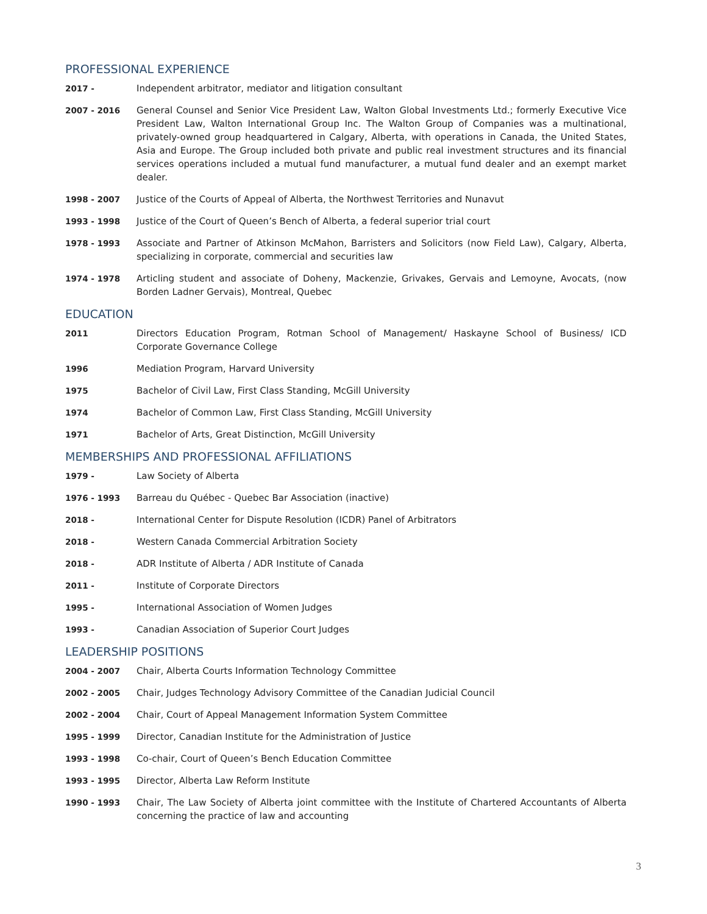PROFESSIONAL EXPERIENCE
2017 - Independent arbitrator, mediator and litigation consultant
2007 - 2016 General Counsel and Senior Vice President Law, Walton Global Investments Ltd.; formerly Executive Vice President Law, Walton International Group Inc. The Walton Group of Companies was a multinational, privately-owned group headquartered in Calgary, Alberta, with operations in Canada, the United States, Asia and Europe. The Group included both private and public real investment structures and its financial services operations included a mutual fund manufacturer, a mutual fund dealer and an exempt market dealer.
1998 - 2007 Justice of the Courts of Appeal of Alberta, the Northwest Territories and Nunavut
1993 - 1998 Justice of the Court of Queen’s Bench of Alberta, a federal superior trial court
1978 - 1993 Associate and Partner of Atkinson McMahon, Barristers and Solicitors (now Field Law), Calgary, Alberta, specializing in corporate, commercial and securities law
1974 - 1978 Articling student and associate of Doheny, Mackenzie, Grivakes, Gervais and Lemoyne, Avocats, (now Borden Ladner Gervais), Montreal, Quebec
EDUCATION
2011 Directors Education Program, Rotman School of Management/ Haskayne School of Business/ ICD Corporate Governance College
1996 Mediation Program, Harvard University
1975 Bachelor of Civil Law, First Class Standing, McGill University
1974 Bachelor of Common Law, First Class Standing, McGill University
1971 Bachelor of Arts, Great Distinction, McGill University
MEMBERSHIPS AND PROFESSIONAL AFFILIATIONS
1979 - Law Society of Alberta
1976 - 1993 Barreau du Québec - Quebec Bar Association (inactive)
2018 - International Center for Dispute Resolution (ICDR) Panel of Arbitrators
2018 - Western Canada Commercial Arbitration Society
2018 - ADR Institute of Alberta / ADR Institute of Canada
2011 - Institute of Corporate Directors
1995 - International Association of Women Judges
1993 - Canadian Association of Superior Court Judges
LEADERSHIP POSITIONS
2004 - 2007 Chair, Alberta Courts Information Technology Committee
2002 - 2005 Chair, Judges Technology Advisory Committee of the Canadian Judicial Council
2002 - 2004 Chair, Court of Appeal Management Information System Committee
1995 - 1999 Director, Canadian Institute for the Administration of Justice
1993 - 1998 Co-chair, Court of Queen’s Bench Education Committee
1993 - 1995 Director, Alberta Law Reform Institute
1990 - 1993 Chair, The Law Society of Alberta joint committee with the Institute of Chartered Accountants of Alberta concerning the practice of law and accounting
3